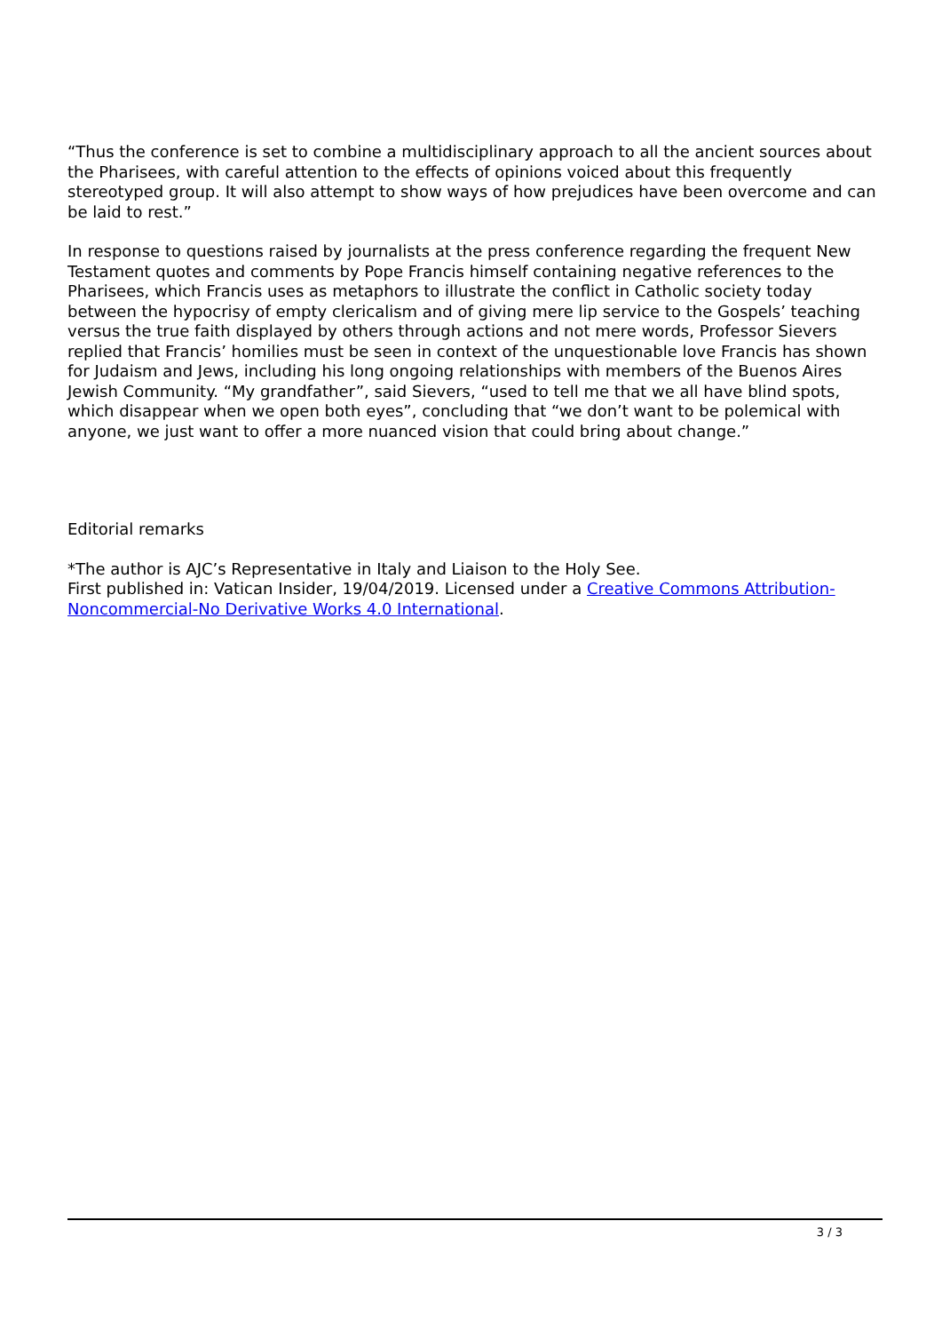“Thus the conference is set to combine a multidisciplinary approach to all the ancient sources about the Pharisees, with careful attention to the effects of opinions voiced about this frequently stereotyped group. It will also attempt to show ways of how prejudices have been overcome and can be laid to rest.”
In response to questions raised by journalists at the press conference regarding the frequent New Testament quotes and comments by Pope Francis himself containing negative references to the Pharisees, which Francis uses as metaphors to illustrate the conflict in Catholic society today between the hypocrisy of empty clericalism and of giving mere lip service to the Gospels’ teaching versus the true faith displayed by others through actions and not mere words, Professor Sievers replied that Francis’ homilies must be seen in context of the unquestionable love Francis has shown for Judaism and Jews, including his long ongoing relationships with members of the Buenos Aires Jewish Community. “My grandfather”, said Sievers, “used to tell me that we all have blind spots, which disappear when we open both eyes”, concluding that “we don’t want to be polemical with anyone, we just want to offer a more nuanced vision that could bring about change.”
Editorial remarks
*The author is AJC’s Representative in Italy and Liaison to the Holy See.
First published in: Vatican Insider, 19/04/2019. Licensed under a Creative Commons Attribution-Noncommercial-No Derivative Works 4.0 International.
3 / 3